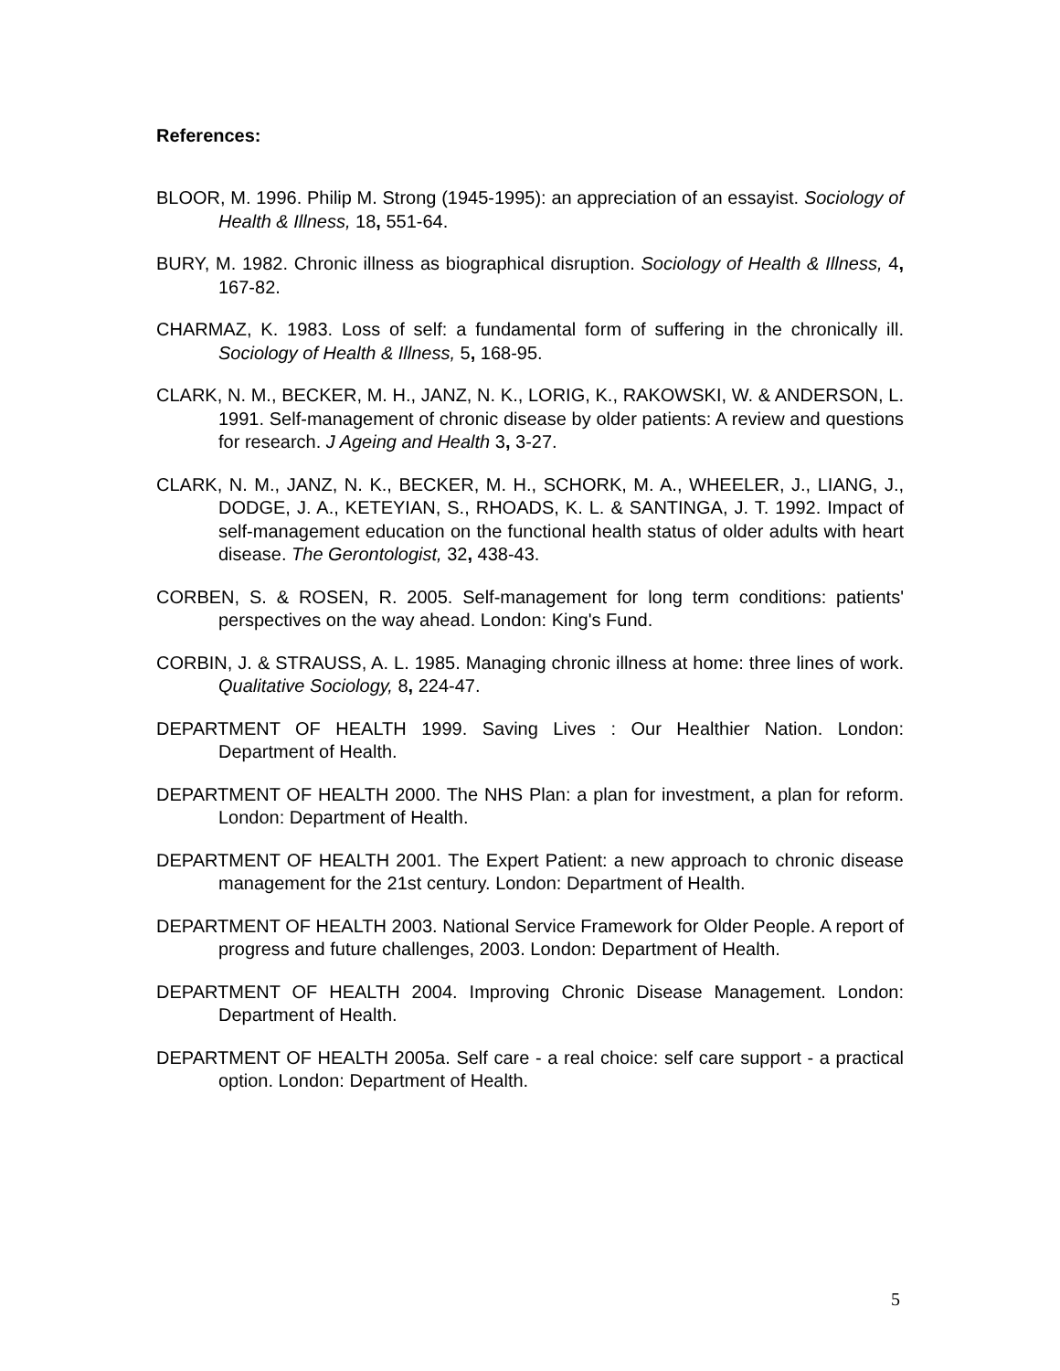References:
BLOOR, M. 1996. Philip M. Strong (1945-1995): an appreciation of an essayist. Sociology of Health & Illness, 18, 551-64.
BURY, M. 1982. Chronic illness as biographical disruption. Sociology of Health & Illness, 4, 167-82.
CHARMAZ, K. 1983. Loss of self: a fundamental form of suffering in the chronically ill. Sociology of Health & Illness, 5, 168-95.
CLARK, N. M., BECKER, M. H., JANZ, N. K., LORIG, K., RAKOWSKI, W. & ANDERSON, L. 1991. Self-management of chronic disease by older patients: A review and questions for research. J Ageing and Health 3, 3-27.
CLARK, N. M., JANZ, N. K., BECKER, M. H., SCHORK, M. A., WHEELER, J., LIANG, J., DODGE, J. A., KETEYIAN, S., RHOADS, K. L. & SANTINGA, J. T. 1992. Impact of self-management education on the functional health status of older adults with heart disease. The Gerontologist, 32, 438-43.
CORBEN, S. & ROSEN, R. 2005. Self-management for long term conditions: patients' perspectives on the way ahead. London: King's Fund.
CORBIN, J. & STRAUSS, A. L. 1985. Managing chronic illness at home: three lines of work. Qualitative Sociology, 8, 224-47.
DEPARTMENT OF HEALTH 1999. Saving Lives : Our Healthier Nation. London: Department of Health.
DEPARTMENT OF HEALTH 2000. The NHS Plan: a plan for investment, a plan for reform. London: Department of Health.
DEPARTMENT OF HEALTH 2001. The Expert Patient: a new approach to chronic disease management for the 21st century. London: Department of Health.
DEPARTMENT OF HEALTH 2003. National Service Framework for Older People. A report of progress and future challenges, 2003. London: Department of Health.
DEPARTMENT OF HEALTH 2004. Improving Chronic Disease Management. London: Department of Health.
DEPARTMENT OF HEALTH 2005a. Self care - a real choice: self care support - a practical option. London: Department of Health.
5